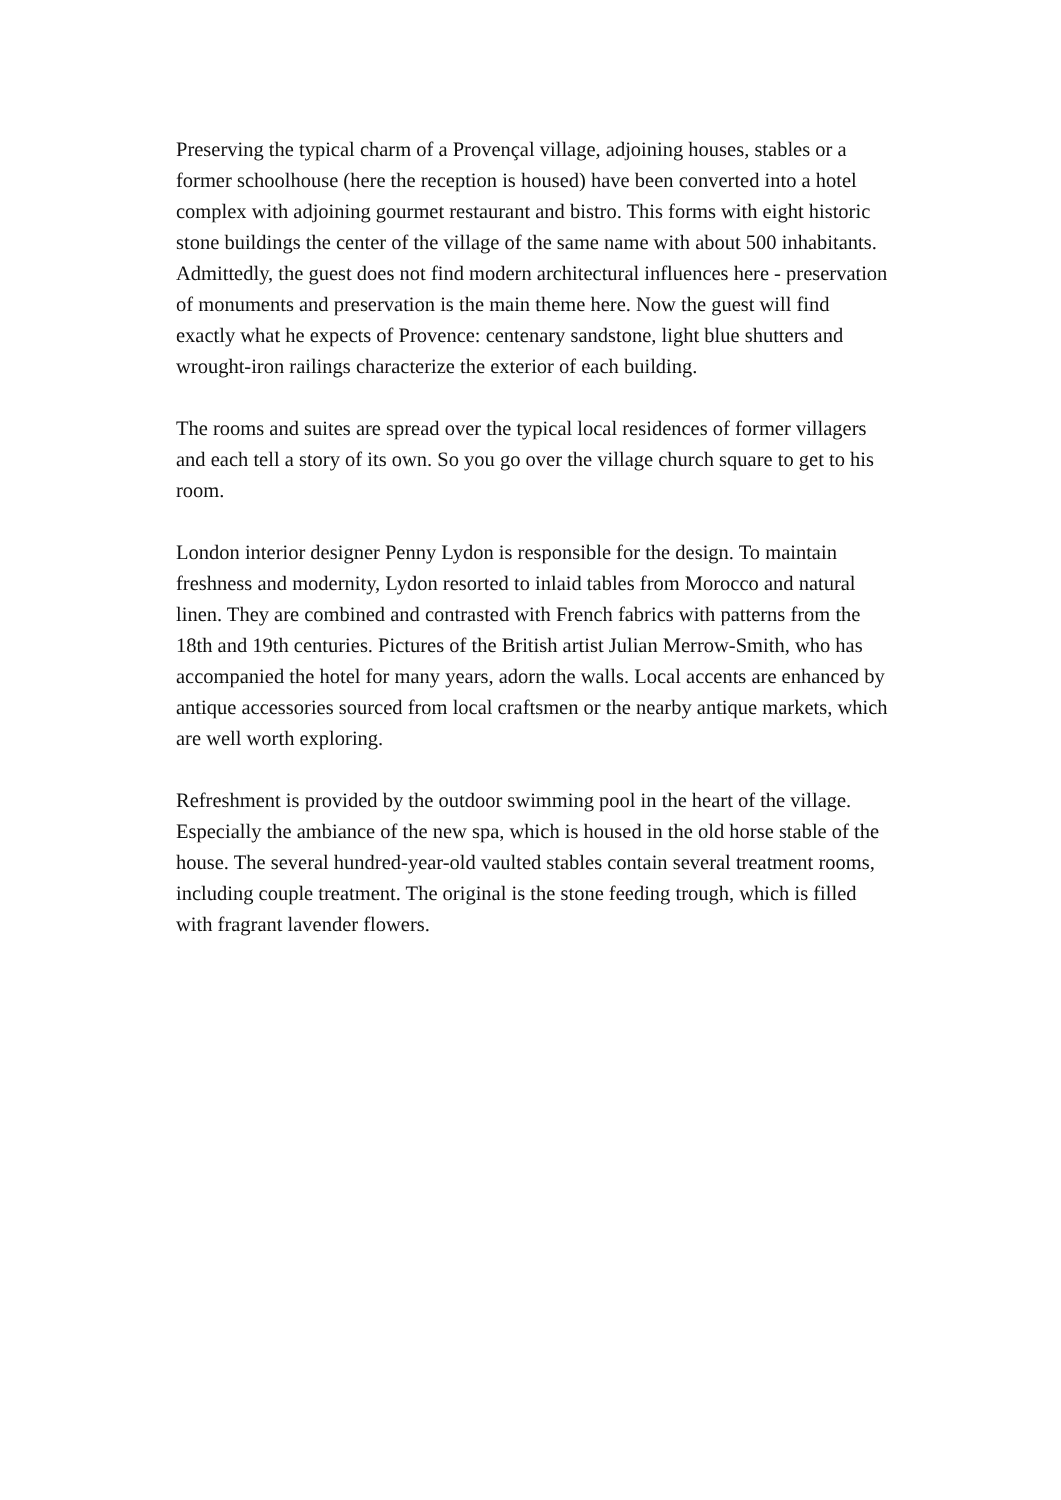Preserving the typical charm of a Provençal village, adjoining houses, stables or a former schoolhouse (here the reception is housed) have been converted into a hotel complex with adjoining gourmet restaurant and bistro. This forms with eight historic stone buildings the center of the village of the same name with about 500 inhabitants.
Admittedly, the guest does not find modern architectural influences here - preservation of monuments and preservation is the main theme here. Now the guest will find exactly what he expects of Provence: centenary sandstone, light blue shutters and wrought-iron railings characterize the exterior of each building.
The rooms and suites are spread over the typical local residences of former villagers and each tell a story of its own. So you go over the village church square to get to his room.
London interior designer Penny Lydon is responsible for the design. To maintain freshness and modernity, Lydon resorted to inlaid tables from Morocco and natural linen. They are combined and contrasted with French fabrics with patterns from the 18th and 19th centuries. Pictures of the British artist Julian Merrow-Smith, who has accompanied the hotel for many years, adorn the walls. Local accents are enhanced by antique accessories sourced from local craftsmen or the nearby antique markets, which are well worth exploring.
Refreshment is provided by the outdoor swimming pool in the heart of the village. Especially the ambiance of the new spa, which is housed in the old horse stable of the house. The several hundred-year-old vaulted stables contain several treatment rooms, including couple treatment. The original is the stone feeding trough, which is filled with fragrant lavender flowers.